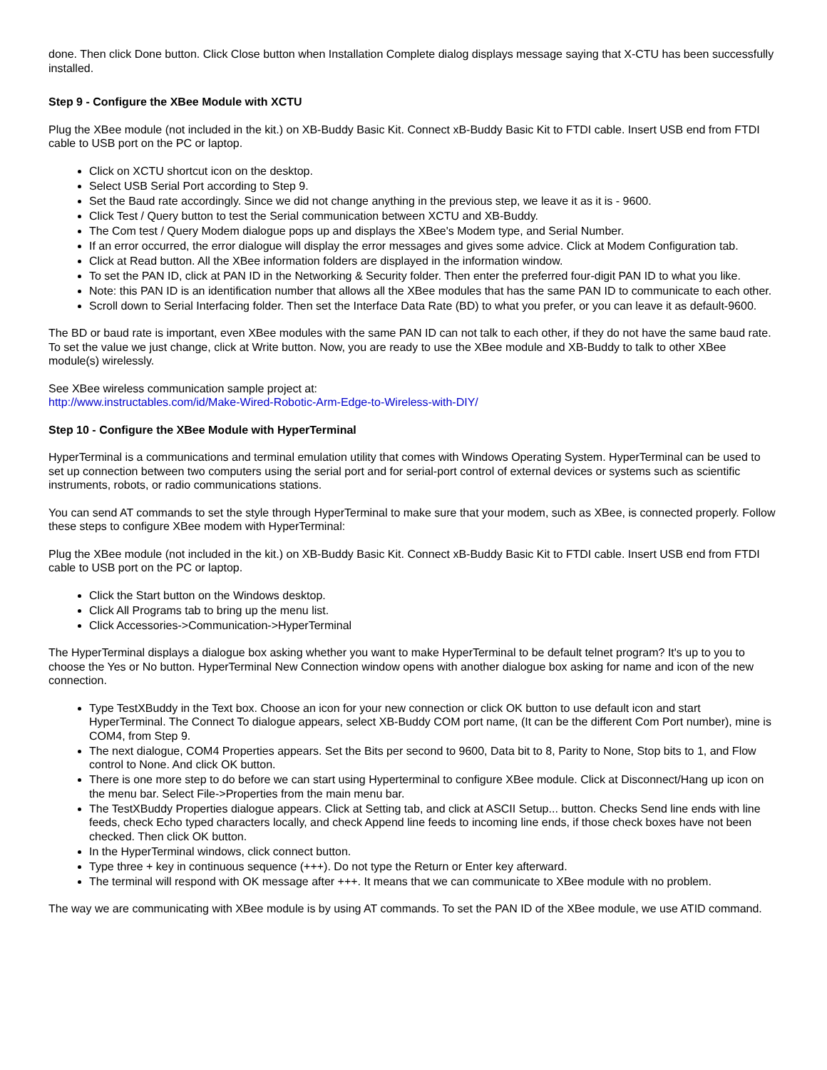done. Then click Done button. Click Close button when Installation Complete dialog displays message saying that X-CTU has been successfully installed.
Step 9 - Configure the XBee Module with XCTU
Plug the XBee module (not included in the kit.) on XB-Buddy Basic Kit. Connect xB-Buddy Basic Kit to FTDI cable. Insert USB end from FTDI cable to USB port on the PC or laptop.
Click on XCTU shortcut icon on the desktop.
Select USB Serial Port according to Step 9.
Set the Baud rate accordingly. Since we did not change anything in the previous step, we leave it as it is - 9600.
Click Test / Query button to test the Serial communication between XCTU and XB-Buddy.
The Com test / Query Modem dialogue pops up and displays the XBee's Modem type, and Serial Number.
If an error occurred, the error dialogue will display the error messages and gives some advice. Click at Modem Configuration tab.
Click at Read button. All the XBee information folders are displayed in the information window.
To set the PAN ID, click at PAN ID in the Networking & Security folder. Then enter the preferred four-digit PAN ID to what you like.
Note: this PAN ID is an identification number that allows all the XBee modules that has the same PAN ID to communicate to each other.
Scroll down to Serial Interfacing folder. Then set the Interface Data Rate (BD) to what you prefer, or you can leave it as default-9600.
The BD or baud rate is important, even XBee modules with the same PAN ID can not talk to each other, if they do not have the same baud rate. To set the value we just change, click at Write button. Now, you are ready to use the XBee module and XB-Buddy to talk to other XBee module(s) wirelessly.
See XBee wireless communication sample project at:
http://www.instructables.com/id/Make-Wired-Robotic-Arm-Edge-to-Wireless-with-DIY/
Step 10 - Configure the XBee Module with HyperTerminal
HyperTerminal is a communications and terminal emulation utility that comes with Windows Operating System. HyperTerminal can be used to set up connection between two computers using the serial port and for serial-port control of external devices or systems such as scientific instruments, robots, or radio communications stations.
You can send AT commands to set the style through HyperTerminal to make sure that your modem, such as XBee, is connected properly. Follow these steps to configure XBee modem with HyperTerminal:
Plug the XBee module (not included in the kit.) on XB-Buddy Basic Kit. Connect xB-Buddy Basic Kit to FTDI cable. Insert USB end from FTDI cable to USB port on the PC or laptop.
Click the Start button on the Windows desktop.
Click All Programs tab to bring up the menu list.
Click Accessories->Communication->HyperTerminal
The HyperTerminal displays a dialogue box asking whether you want to make HyperTerminal to be default telnet program? It's up to you to choose the Yes or No button. HyperTerminal New Connection window opens with another dialogue box asking for name and icon of the new connection.
Type TestXBuddy in the Text box. Choose an icon for your new connection or click OK button to use default icon and start HyperTerminal. The Connect To dialogue appears, select XB-Buddy COM port name, (It can be the different Com Port number), mine is COM4, from Step 9.
The next dialogue, COM4 Properties appears. Set the Bits per second to 9600, Data bit to 8, Parity to None, Stop bits to 1, and Flow control to None. And click OK button.
There is one more step to do before we can start using Hyperterminal to configure XBee module. Click at Disconnect/Hang up icon on the menu bar. Select File->Properties from the main menu bar.
The TestXBuddy Properties dialogue appears. Click at Setting tab, and click at ASCII Setup... button. Checks Send line ends with line feeds, check Echo typed characters locally, and check Append line feeds to incoming line ends, if those check boxes have not been checked. Then click OK button.
In the HyperTerminal windows, click connect button.
Type three + key in continuous sequence (+++). Do not type the Return or Enter key afterward.
The terminal will respond with OK message after +++. It means that we can communicate to XBee module with no problem.
The way we are communicating with XBee module is by using AT commands. To set the PAN ID of the XBee module, we use ATID command.